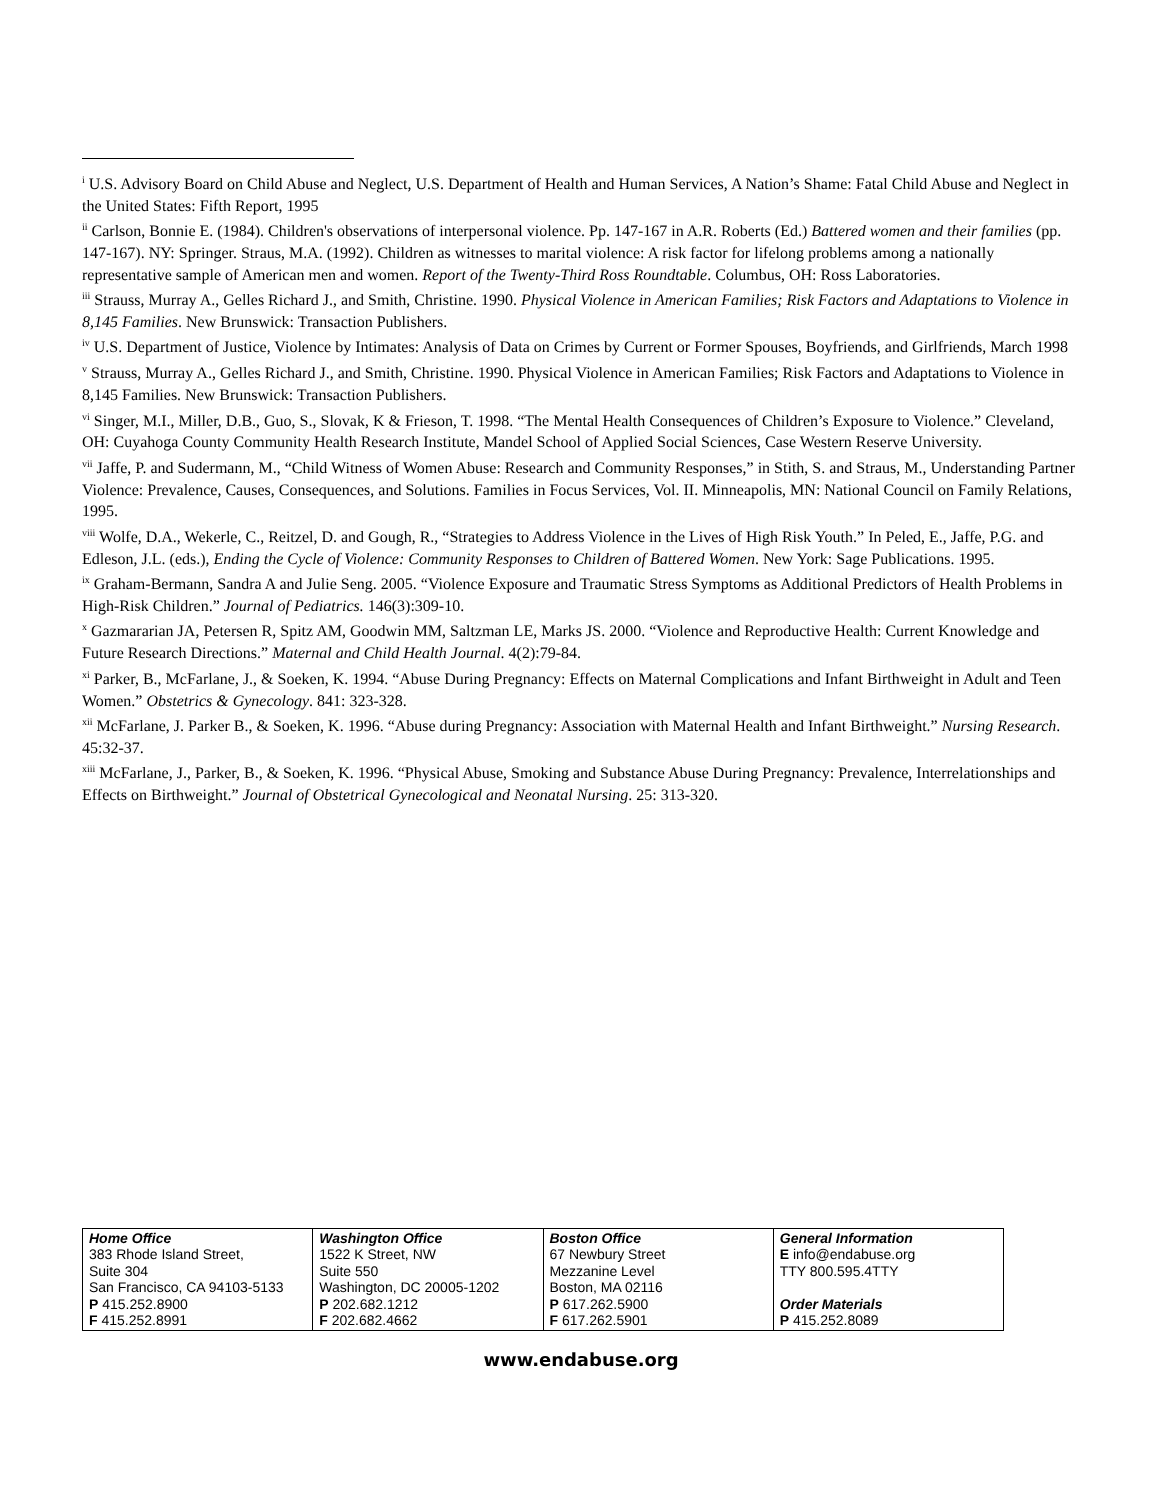<sup>i</sup> U.S. Advisory Board on Child Abuse and Neglect, U.S. Department of Health and Human Services, A Nation’s Shame: Fatal Child Abuse and Neglect in the United States: Fifth Report, 1995
<sup>ii</sup> Carlson, Bonnie E. (1984). Children's observations of interpersonal violence. Pp. 147-167 in A.R. Roberts (Ed.) Battered women and their families (pp. 147-167). NY: Springer. Straus, M.A. (1992). Children as witnesses to marital violence: A risk factor for lifelong problems among a nationally representative sample of American men and women. Report of the Twenty-Third Ross Roundtable. Columbus, OH: Ross Laboratories.
<sup>iii</sup> Strauss, Murray A., Gelles Richard J., and Smith, Christine. 1990. Physical Violence in American Families; Risk Factors and Adaptations to Violence in 8,145 Families. New Brunswick: Transaction Publishers.
<sup>iv</sup> U.S. Department of Justice, Violence by Intimates: Analysis of Data on Crimes by Current or Former Spouses, Boyfriends, and Girlfriends, March 1998
<sup>v</sup> Strauss, Murray A., Gelles Richard J., and Smith, Christine. 1990. Physical Violence in American Families; Risk Factors and Adaptations to Violence in 8,145 Families. New Brunswick: Transaction Publishers.
<sup>vi</sup> Singer, M.I., Miller, D.B., Guo, S., Slovak, K & Frieson, T. 1998. “The Mental Health Consequences of Children’s Exposure to Violence.” Cleveland, OH: Cuyahoga County Community Health Research Institute, Mandel School of Applied Social Sciences, Case Western Reserve University.
<sup>vii</sup> Jaffe, P. and Sudermann, M., “Child Witness of Women Abuse: Research and Community Responses,” in Stith, S. and Straus, M., Understanding Partner Violence: Prevalence, Causes, Consequences, and Solutions. Families in Focus Services, Vol. II. Minneapolis, MN: National Council on Family Relations, 1995.
<sup>viii</sup> Wolfe, D.A., Wekerle, C., Reitzel, D. and Gough, R., “Strategies to Address Violence in the Lives of High Risk Youth.” In Peled, E., Jaffe, P.G. and Edleson, J.L. (eds.), Ending the Cycle of Violence: Community Responses to Children of Battered Women. New York: Sage Publications. 1995.
<sup>ix</sup> Graham-Bermann, Sandra A and Julie Seng. 2005. “Violence Exposure and Traumatic Stress Symptoms as Additional Predictors of Health Problems in High-Risk Children.” Journal of Pediatrics. 146(3):309-10.
<sup>x</sup> Gazmararian JA, Petersen R, Spitz AM, Goodwin MM, Saltzman LE, Marks JS. 2000. “Violence and Reproductive Health: Current Knowledge and Future Research Directions.” Maternal and Child Health Journal. 4(2):79-84.
<sup>xi</sup> Parker, B., McFarlane, J., & Soeken, K. 1994. “Abuse During Pregnancy: Effects on Maternal Complications and Infant Birthweight in Adult and Teen Women.” Obstetrics & Gynecology. 841: 323-328.
<sup>xii</sup> McFarlane, J. Parker B., & Soeken, K. 1996. “Abuse during Pregnancy: Association with Maternal Health and Infant Birthweight.” Nursing Research. 45:32-37.
<sup>xiii</sup> McFarlane, J., Parker, B., & Soeken, K. 1996. “Physical Abuse, Smoking and Substance Abuse During Pregnancy: Prevalence, Interrelationships and Effects on Birthweight.” Journal of Obstetrical Gynecological and Neonatal Nursing. 25: 313-320.
| Home Office 383 Rhode Island Street, Suite 304 San Francisco, CA 94103-5133 P 415.252.8900 F 415.252.8991 | Washington Office 1522 K Street, NW Suite 550 Washington, DC 20005-1202 P 202.682.1212 F 202.682.4662 | Boston Office 67 Newbury Street Mezzanine Level Boston, MA 02116 P 617.262.5900 F 617.262.5901 | General Information E info@endabuse.org TTY 800.595.4TTY Order Materials P 415.252.8089 |
www.endabuse.org